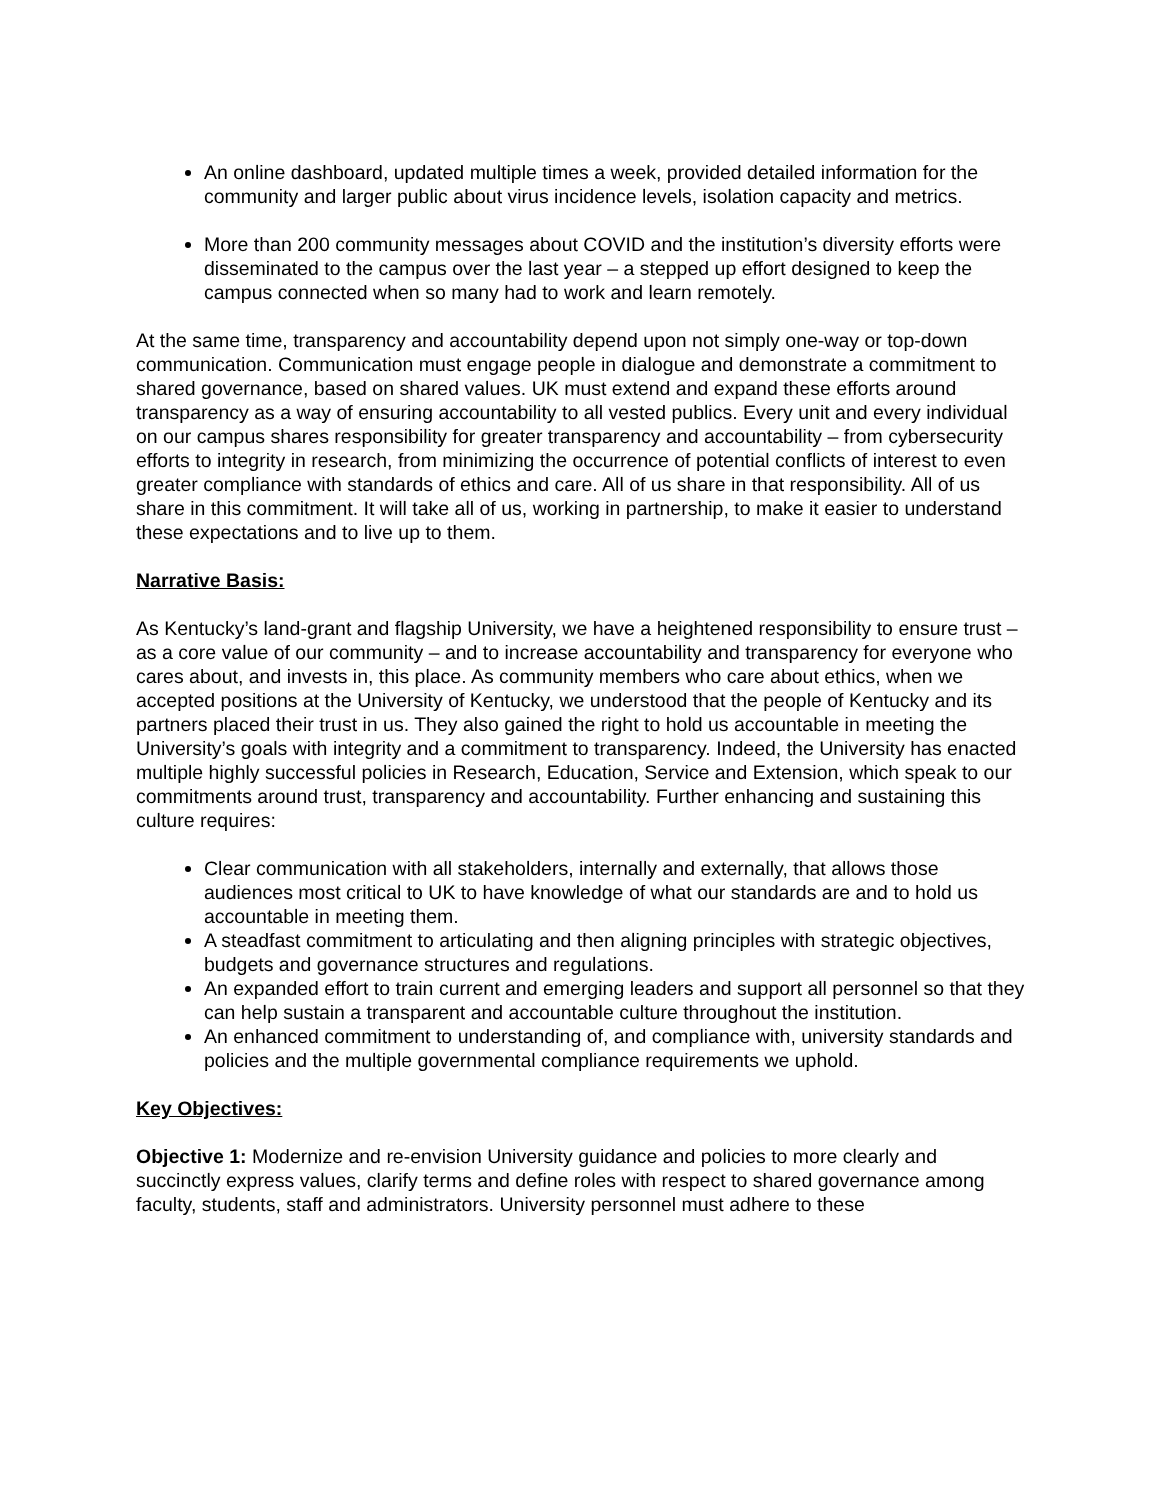An online dashboard, updated multiple times a week, provided detailed information for the community and larger public about virus incidence levels, isolation capacity and metrics.
More than 200 community messages about COVID and the institution’s diversity efforts were disseminated to the campus over the last year – a stepped up effort designed to keep the campus connected when so many had to work and learn remotely.
At the same time, transparency and accountability depend upon not simply one-way or top-down communication. Communication must engage people in dialogue and demonstrate a commitment to shared governance, based on shared values. UK must extend and expand these efforts around transparency as a way of ensuring accountability to all vested publics. Every unit and every individual on our campus shares responsibility for greater transparency and accountability – from cybersecurity efforts to integrity in research, from minimizing the occurrence of potential conflicts of interest to even greater compliance with standards of ethics and care. All of us share in that responsibility. All of us share in this commitment. It will take all of us, working in partnership, to make it easier to understand these expectations and to live up to them.
Narrative Basis:
As Kentucky’s land-grant and flagship University, we have a heightened responsibility to ensure trust – as a core value of our community – and to increase accountability and transparency for everyone who cares about, and invests in, this place. As community members who care about ethics, when we accepted positions at the University of Kentucky, we understood that the people of Kentucky and its partners placed their trust in us. They also gained the right to hold us accountable in meeting the University’s goals with integrity and a commitment to transparency. Indeed, the University has enacted multiple highly successful policies in Research, Education, Service and Extension, which speak to our commitments around trust, transparency and accountability. Further enhancing and sustaining this culture requires:
Clear communication with all stakeholders, internally and externally, that allows those audiences most critical to UK to have knowledge of what our standards are and to hold us accountable in meeting them.
A steadfast commitment to articulating and then aligning principles with strategic objectives, budgets and governance structures and regulations.
An expanded effort to train current and emerging leaders and support all personnel so that they can help sustain a transparent and accountable culture throughout the institution.
An enhanced commitment to understanding of, and compliance with, university standards and policies and the multiple governmental compliance requirements we uphold.
Key Objectives:
Objective 1: Modernize and re-envision University guidance and policies to more clearly and succinctly express values, clarify terms and define roles with respect to shared governance among faculty, students, staff and administrators. University personnel must adhere to these